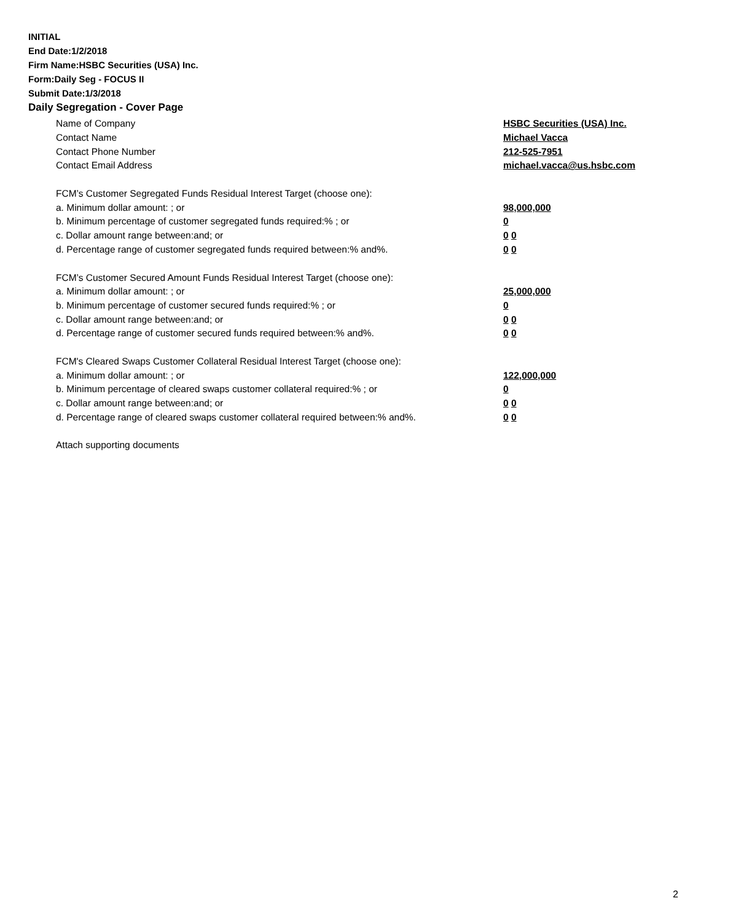INITIAL
End Date:1/2/2018
Firm Name:HSBC Securities (USA) Inc.
Form:Daily Seg - FOCUS II
Submit Date:1/3/2018
Daily Segregation - Cover Page
Name of Company HSBC Securities (USA) Inc.
Contact Name Michael Vacca
Contact Phone Number 212-525-7951
Contact Email Address michael.vacca@us.hsbc.com
FCM’s Customer Segregated Funds Residual Interest Target (choose one):
a. Minimum dollar amount: ; or 98,000,000
b. Minimum percentage of customer segregated funds required:% ; or 0
c. Dollar amount range between:and; or 0 0
d. Percentage range of customer segregated funds required between:% and%. 0 0
FCM’s Customer Secured Amount Funds Residual Interest Target (choose one):
a. Minimum dollar amount: ; or 25,000,000
b. Minimum percentage of customer secured funds required:% ; or 0
c. Dollar amount range between:and; or 0 0
d. Percentage range of customer secured funds required between:% and%. 0 0
FCM's Cleared Swaps Customer Collateral Residual Interest Target (choose one):
a. Minimum dollar amount: ; or 122,000,000
b. Minimum percentage of cleared swaps customer collateral required:% ; or 0
c. Dollar amount range between:and; or 0 0
d. Percentage range of cleared swaps customer collateral required between:% and%.
0 0
Attach supporting documents
2